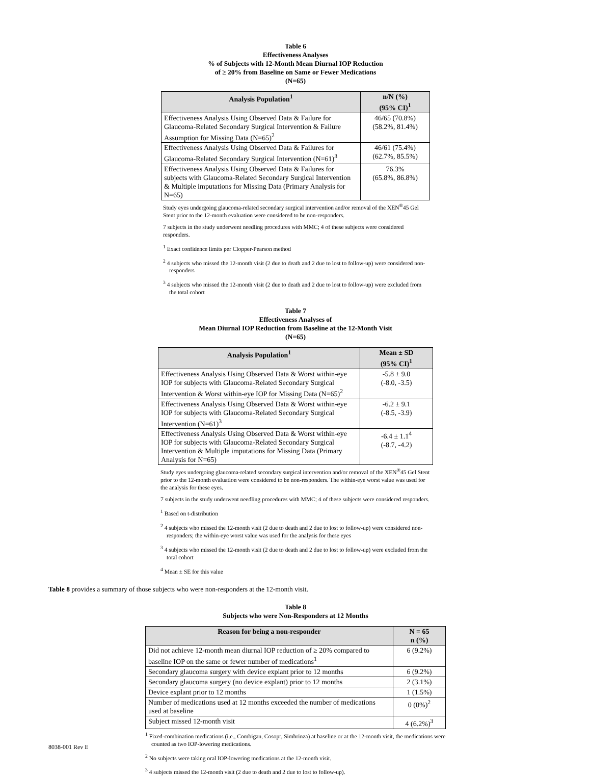Table 6
Effectiveness Analyses
% of Subjects with 12-Month Mean Diurnal IOP Reduction
of ≥ 20% from Baseline on Same or Fewer Medications
(N=65)
| Analysis Population<sup>1</sup> | n/N (%) (95% CI)<sup>1</sup> |
| --- | --- |
| Effectiveness Analysis Using Observed Data & Failure for Glaucoma-Related Secondary Surgical Intervention & Failure Assumption for Missing Data (N=65)<sup>2</sup> | 46/65 (70.8%) (58.2%, 81.4%) |
| Effectiveness Analysis Using Observed Data & Failures for Glaucoma-Related Secondary Surgical Intervention (N=61)<sup>3</sup> | 46/61 (75.4%) (62.7%, 85.5%) |
| Effectiveness Analysis Using Observed Data & Failures for subjects with Glaucoma-Related Secondary Surgical Intervention & Multiple imputations for Missing Data (Primary Analysis for N=65) | 76.3% (65.8%, 86.8%) |
Study eyes undergoing glaucoma-related secondary surgical intervention and/or removal of the XEN<sup>®</sup>45 Gel Stent prior to the 12-month evaluation were considered to be non-responders.
7 subjects in the study underwent needling procedures with MMC; 4 of these subjects were considered responders.
<sup>1</sup> Exact confidence limits per Clopper-Pearson method
<sup>2</sup> 4 subjects who missed the 12-month visit (2 due to death and 2 due to lost to follow-up) were considered non-responders
<sup>3</sup> 4 subjects who missed the 12-month visit (2 due to death and 2 due to lost to follow-up) were excluded from the total cohort
Table 7
Effectiveness Analyses of
Mean Diurnal IOP Reduction from Baseline at the 12-Month Visit
(N=65)
| Analysis Population<sup>1</sup> | Mean ± SD (95% CI)<sup>1</sup> |
| --- | --- |
| Effectiveness Analysis Using Observed Data & Worst within-eye IOP for subjects with Glaucoma-Related Secondary Surgical Intervention & Worst within-eye IOP for Missing Data (N=65)<sup>2</sup> | -5.8 ± 9.0 (-8.0, -3.5) |
| Effectiveness Analysis Using Observed Data & Worst within-eye IOP for subjects with Glaucoma-Related Secondary Surgical Intervention (N=61)<sup>3</sup> | -6.2 ± 9.1 (-8.5, -3.9) |
| Effectiveness Analysis Using Observed Data & Worst within-eye IOP for subjects with Glaucoma-Related Secondary Surgical Intervention & Multiple imputations for Missing Data (Primary Analysis for N=65) | -6.4 ± 1.1<sup>4</sup> (-8.7, -4.2) |
Study eyes undergoing glaucoma-related secondary surgical intervention and/or removal of the XEN<sup>®</sup>45 Gel Stent prior to the 12-month evaluation were considered to be non-responders. The within-eye worst value was used for the analysis for these eyes.
7 subjects in the study underwent needling procedures with MMC; 4 of these subjects were considered responders.
<sup>1</sup> Based on t-distribution
<sup>2</sup> 4 subjects who missed the 12-month visit (2 due to death and 2 due to lost to follow-up) were considered non-responders; the within-eye worst value was used for the analysis for these eyes
<sup>3</sup> 4 subjects who missed the 12-month visit (2 due to death and 2 due to lost to follow-up) were excluded from the total cohort
<sup>4</sup> Mean ± SE for this value
Table 8 provides a summary of those subjects who were non-responders at the 12-month visit.
Table 8
Subjects who were Non-Responders at 12 Months
| Reason for being a non-responder | N = 65 n (%) |
| --- | --- |
| Did not achieve 12-month mean diurnal IOP reduction of ≥ 20% compared to baseline IOP on the same or fewer number of medications<sup>1</sup> | 6 (9.2%) |
| Secondary glaucoma surgery with device explant prior to 12 months | 6 (9.2%) |
| Secondary glaucoma surgery (no device explant) prior to 12 months | 2 (3.1%) |
| Device explant prior to 12 months | 1 (1.5%) |
| Number of medications used at 12 months exceeded the number of medications used at baseline | 0 (0%)<sup>2</sup> |
| Subject missed 12-month visit | 4 (6.2%)<sup>3</sup> |
<sup>1</sup> Fixed-combination medications (i.e., Combigan, Cosopt, Simbrinza) at baseline or at the 12-month visit, the medications were counted as two IOP-lowering medications.
<sup>2</sup> No subjects were taking oral IOP-lowering medications at the 12-month visit.
<sup>3</sup> 4 subjects missed the 12-month visit (2 due to death and 2 due to lost to follow-up).
8038-001 Rev E